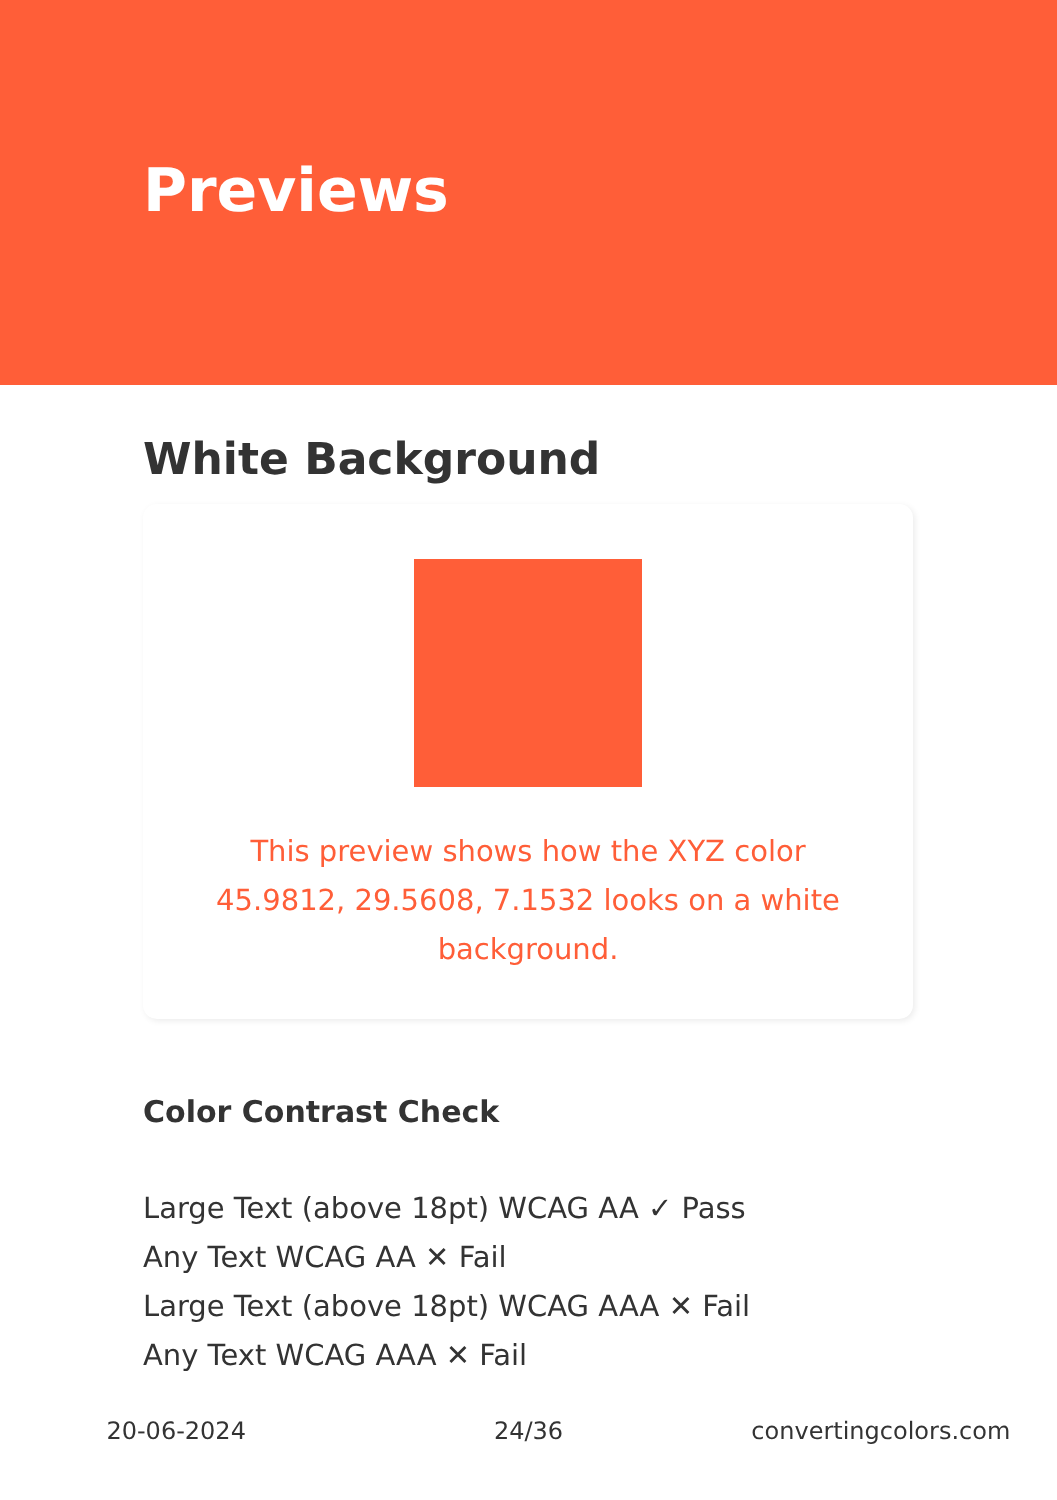Previews
White Background
This preview shows how the XYZ color 45.9812, 29.5608, 7.1532 looks on a white background.
Color Contrast Check
Large Text (above 18pt) WCAG AA ✓ Pass
Any Text WCAG AA ✕ Fail
Large Text (above 18pt) WCAG AAA ✕ Fail
Any Text WCAG AAA ✕ Fail
20-06-2024 24/36 convertingcolors.com